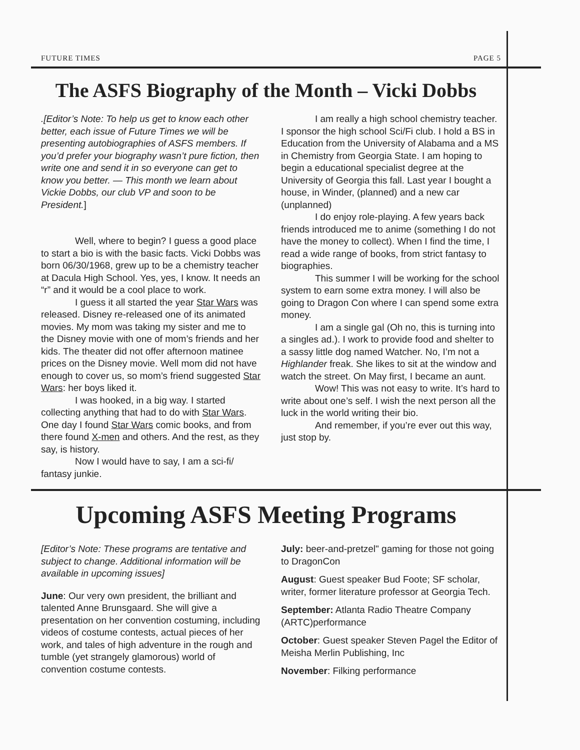FUTURE TIMES PAGE 5
The ASFS Biography of the Month – Vicki Dobbs
.[Editor’s Note: To help us get to know each other better, each issue of Future Times we will be presenting autobiographies of ASFS members. If you’d prefer your biography wasn’t pure fiction, then write one and send it in so everyone can get to know you better. — This month we learn about Vickie Dobbs, our club VP and soon to be President.]
Well, where to begin? I guess a good place to start a bio is with the basic facts. Vicki Dobbs was born 06/30/1968, grew up to be a chemistry teacher at Dacula High School. Yes, yes, I know. It needs an “r” and it would be a cool place to work.
I guess it all started the year Star Wars was released. Disney re-released one of its animated movies. My mom was taking my sister and me to the Disney movie with one of mom’s friends and her kids. The theater did not offer afternoon matinee prices on the Disney movie. Well mom did not have enough to cover us, so mom’s friend suggested Star Wars: her boys liked it.
I was hooked, in a big way. I started collecting anything that had to do with Star Wars. One day I found Star Wars comic books, and from there found X-men and others. And the rest, as they say, is history.
Now I would have to say, I am a sci-fi/ fantasy junkie.
I am really a high school chemistry teacher. I sponsor the high school Sci/Fi club. I hold a BS in Education from the University of Alabama and a MS in Chemistry from Georgia State. I am hoping to begin a educational specialist degree at the University of Georgia this fall. Last year I bought a house, in Winder, (planned) and a new car (unplanned)
I do enjoy role-playing. A few years back friends introduced me to anime (something I do not have the money to collect). When I find the time, I read a wide range of books, from strict fantasy to biographies.
This summer I will be working for the school system to earn some extra money. I will also be going to Dragon Con where I can spend some extra money.
I am a single gal (Oh no, this is turning into a singles ad.). I work to provide food and shelter to a sassy little dog named Watcher. No, I’m not a Highlander freak. She likes to sit at the window and watch the street. On May first, I became an aunt.
Wow! This was not easy to write. It’s hard to write about one’s self. I wish the next person all the luck in the world writing their bio.
And remember, if you’re ever out this way, just stop by.
Upcoming ASFS Meeting Programs
[Editor’s Note: These programs are tentative and subject to change. Additional information will be available in upcoming issues]
June: Our very own president, the brilliant and talented Anne Brunsgaard. She will give a presentation on her convention costuming, including videos of costume contests, actual pieces of her work, and tales of high adventure in the rough and tumble (yet strangely glamorous) world of convention costume contests.
July: beer-and-pretzel" gaming for those not going to DragonCon
August: Guest speaker Bud Foote; SF scholar, writer, former literature professor at Georgia Tech.
September: Atlanta Radio Theatre Company (ARTC)performance
October: Guest speaker Steven Pagel the Editor of Meisha Merlin Publishing, Inc
November: Filking performance